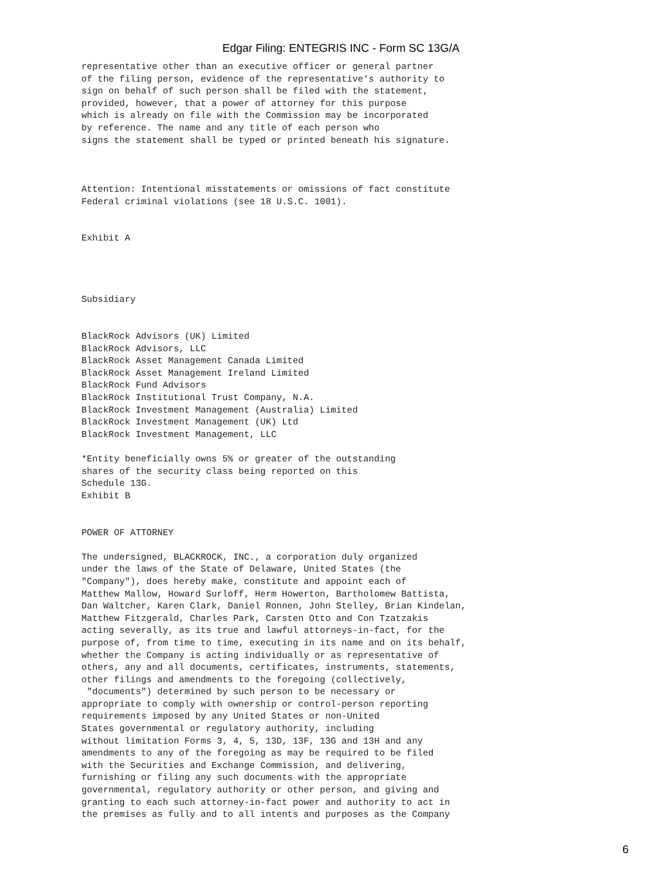Edgar Filing: ENTEGRIS INC - Form SC 13G/A
representative other than an executive officer or general partner
of the filing person, evidence of the representative's authority to
sign on behalf of such person shall be filed with the statement,
provided, however, that a power of attorney for this purpose
which is already on file with the Commission may be incorporated
by reference. The name and any title of each person who
signs the statement shall be typed or printed beneath his signature.



Attention: Intentional misstatements or omissions of fact constitute
Federal criminal violations (see 18 U.S.C. 1001).


Exhibit A




Subsidiary


BlackRock Advisors (UK) Limited
BlackRock Advisors, LLC
BlackRock Asset Management Canada Limited
BlackRock Asset Management Ireland Limited
BlackRock Fund Advisors
BlackRock Institutional Trust Company, N.A.
BlackRock Investment Management (Australia) Limited
BlackRock Investment Management (UK) Ltd
BlackRock Investment Management, LLC

*Entity beneficially owns 5% or greater of the outstanding
shares of the security class being reported on this
Schedule 13G.
Exhibit B


POWER OF ATTORNEY

The undersigned, BLACKROCK, INC., a corporation duly organized
under the laws of the State of Delaware, United States (the
"Company"), does hereby make, constitute and appoint each of
Matthew Mallow, Howard Surloff, Herm Howerton, Bartholomew Battista,
Dan Waltcher, Karen Clark, Daniel Ronnen, John Stelley, Brian Kindelan,
Matthew Fitzgerald, Charles Park, Carsten Otto and Con Tzatzakis
acting severally, as its true and lawful attorneys-in-fact, for the
purpose of, from time to time, executing in its name and on its behalf,
whether the Company is acting individually or as representative of
others, any and all documents, certificates, instruments, statements,
other filings and amendments to the foregoing (collectively,
 "documents") determined by such person to be necessary or
appropriate to comply with ownership or control-person reporting
requirements imposed by any United States or non-United
States governmental or regulatory authority, including
without limitation Forms 3, 4, 5, 13D, 13F, 13G and 13H and any
amendments to any of the foregoing as may be required to be filed
with the Securities and Exchange Commission, and delivering,
furnishing or filing any such documents with the appropriate
governmental, regulatory authority or other person, and giving and
granting to each such attorney-in-fact power and authority to act in
the premises as fully and to all intents and purposes as the Company
6